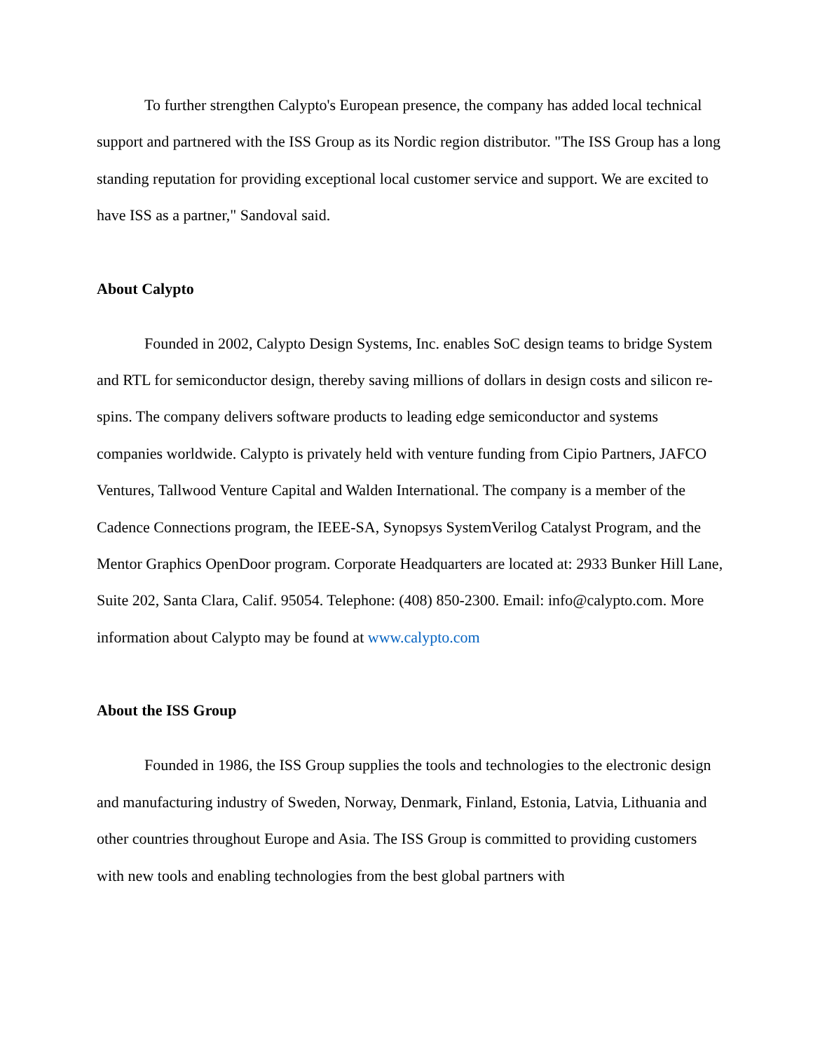To further strengthen Calypto's European presence, the company has added local technical support and partnered with the ISS Group as its Nordic region distributor. "The ISS Group has a long standing reputation for providing exceptional local customer service and support. We are excited to have ISS as a partner," Sandoval said.
About Calypto
Founded in 2002, Calypto Design Systems, Inc. enables SoC design teams to bridge System and RTL for semiconductor design, thereby saving millions of dollars in design costs and silicon re-spins. The company delivers software products to leading edge semiconductor and systems companies worldwide. Calypto is privately held with venture funding from Cipio Partners, JAFCO Ventures, Tallwood Venture Capital and Walden International. The company is a member of the Cadence Connections program, the IEEE-SA, Synopsys SystemVerilog Catalyst Program, and the Mentor Graphics OpenDoor program. Corporate Headquarters are located at: 2933 Bunker Hill Lane, Suite 202, Santa Clara, Calif. 95054. Telephone: (408) 850-2300. Email: info@calypto.com. More information about Calypto may be found at www.calypto.com
About the ISS Group
Founded in 1986, the ISS Group supplies the tools and technologies to the electronic design and manufacturing industry of Sweden, Norway, Denmark, Finland, Estonia, Latvia, Lithuania and other countries throughout Europe and Asia. The ISS Group is committed to providing customers with new tools and enabling technologies from the best global partners with